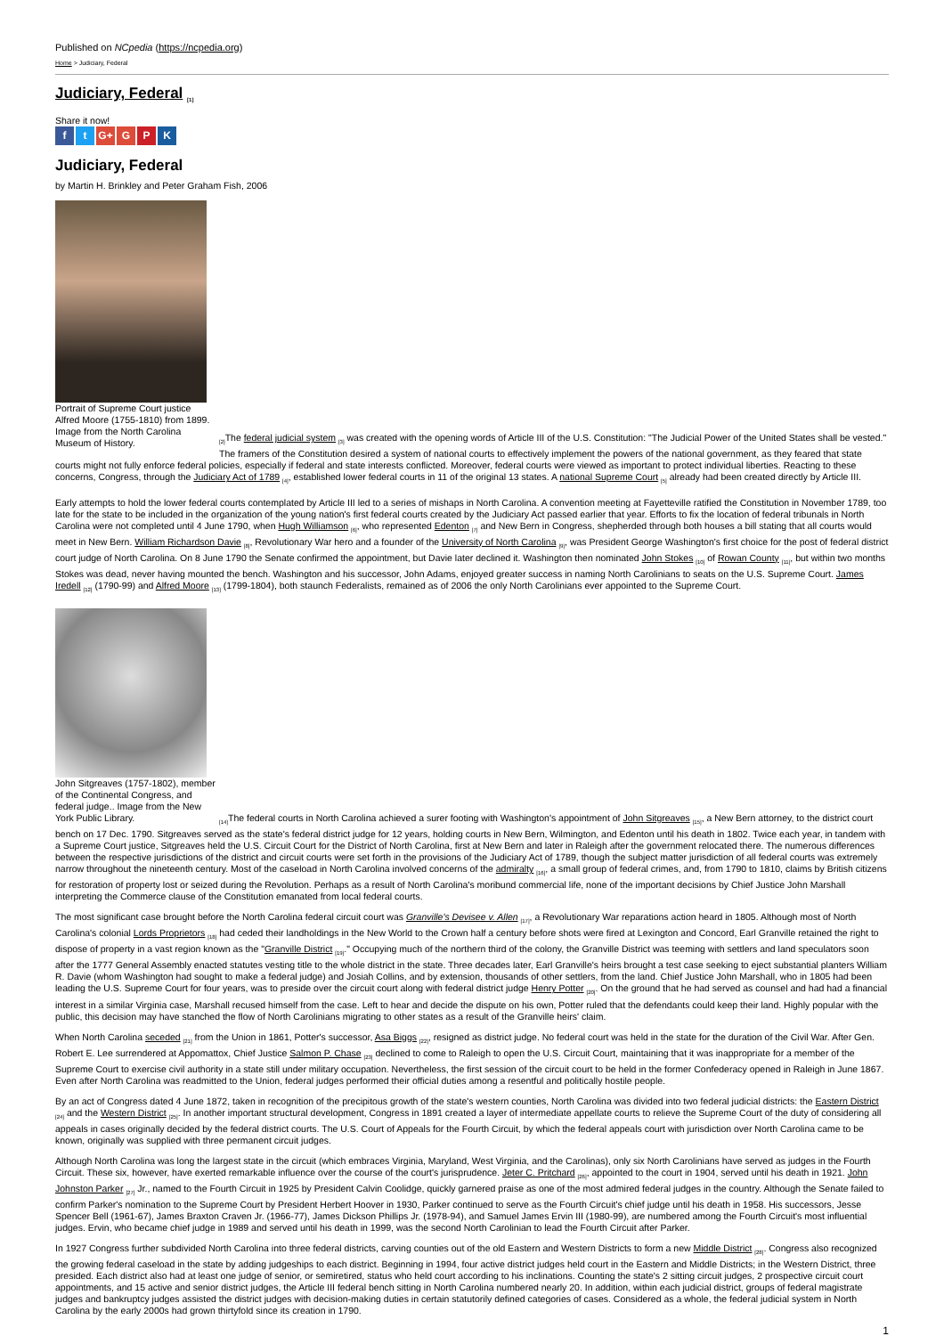Published on NCpedia (https://ncpedia.org)
Home > Judiciary, Federal
Judiciary, Federal <sub>[1]</sub>
Share it now!
ft G+ G P K
Judiciary, Federal
by Martin H. Brinkley and Peter Graham Fish, 2006
Portrait of Supreme Court justice Alfred Moore (1755-1810) from 1899. Image from the North Carolina Museum of History.
<sub>[2]</sub>The federal judicial system <sub>[3]</sub> was created with the opening words of Article III of the U.S. Constitution: "The Judicial Power of the United States shall be vested." The framers of the Constitution desired a system of national courts to effectively implement the powers of the national government, as they feared that state courts might not fully enforce federal policies, especially if federal and state interests conflicted. Moreover, federal courts were viewed as important to protect individual liberties. Reacting to these concerns, Congress, through the Judiciary Act of 1789 <sub>[4]</sub>, established lower federal courts in 11 of the original 13 states. A national Supreme Court <sub>[5]</sub> already had been created directly by Article III.
Early attempts to hold the lower federal courts contemplated by Article III led to a series of mishaps in North Carolina. A convention meeting at Fayetteville ratified the Constitution in November 1789, too late for the state to be included in the organization of the young nation's first federal courts created by the Judiciary Act passed earlier that year. Efforts to fix the location of federal tribunals in North Carolina were not completed until 4 June 1790, when Hugh Williamson <sub>[6]</sub>, who represented Edenton <sub>[7]</sub> and New Bern in Congress, shepherded through both houses a bill stating that all courts would meet in New Bern. William Richardson Davie <sub>[8]</sub>, Revolutionary War hero and a founder of the University of North Carolina <sub>[9]</sub>, was President George Washington's first choice for the post of federal district court judge of North Carolina. On 8 June 1790 the Senate confirmed the appointment, but Davie later declined it. Washington then nominated John Stokes <sub>[10]</sub> of Rowan County <sub>[11]</sub>, but within two months Stokes was dead, never having mounted the bench. Washington and his successor, John Adams, enjoyed greater success in naming North Carolinians to seats on the U.S. Supreme Court. James Iredell <sub>[12]</sub> (1790-99) and Alfred Moore <sub>[13]</sub> (1799-1804), both staunch Federalists, remained as of 2006 the only North Carolinians ever appointed to the Supreme Court.
John Sitgreaves (1757-1802), member of the Continental Congress, and federal judge.. Image from the New York Public Library.
<sub>[14]</sub>The federal courts in North Carolina achieved a surer footing with Washington's appointment of John Sitgreaves <sub>[15]</sub>, a New Bern attorney, to the district court bench on 17 Dec. 1790. Sitgreaves served as the state's federal district judge for 12 years, holding courts in New Bern, Wilmington, and Edenton until his death in 1802. Twice each year, in tandem with a Supreme Court justice, Sitgreaves held the U.S. Circuit Court for the District of North Carolina, first at New Bern and later in Raleigh after the government relocated there. The numerous differences between the respective jurisdictions of the district and circuit courts were set forth in the provisions of the Judiciary Act of 1789, though the subject matter jurisdiction of all federal courts was extremely narrow throughout the nineteenth century. Most of the caseload in North Carolina involved concerns of the admiralty <sub>[16]</sub>, a small group of federal crimes, and, from 1790 to 1810, claims by British citizens for restoration of property lost or seized during the Revolution. Perhaps as a result of North Carolina's moribund commercial life, none of the important decisions by Chief Justice John Marshall interpreting the Commerce clause of the Constitution emanated from local federal courts.
The most significant case brought before the North Carolina federal circuit court was Granville's Devisee v. Allen <sub>[17]</sub>, a Revolutionary War reparations action heard in 1805. Although most of North Carolina's colonial Lords Proprietors <sub>[18]</sub> had ceded their landholdings in the New World to the Crown half a century before shots were fired at Lexington and Concord, Earl Granville retained the right to dispose of property in a vast region known as the "Granville District <sub>[19]</sub>." Occupying much of the northern third of the colony, the Granville District was teeming with settlers and land speculators soon after the 1777 General Assembly enacted statutes vesting title to the whole district in the state. Three decades later, Earl Granville's heirs brought a test case seeking to eject substantial planters William R. Davie (whom Washington had sought to make a federal judge) and Josiah Collins, and by extension, thousands of other settlers, from the land. Chief Justice John Marshall, who in 1805 had been leading the U.S. Supreme Court for four years, was to preside over the circuit court along with federal district judge Henry Potter <sub>[20]</sub>. On the ground that he had served as counsel and had had a financial interest in a similar Virginia case, Marshall recused himself from the case. Left to hear and decide the dispute on his own, Potter ruled that the defendants could keep their land. Highly popular with the public, this decision may have stanched the flow of North Carolinians migrating to other states as a result of the Granville heirs' claim.
When North Carolina seceded <sub>[21]</sub> from the Union in 1861, Potter's successor, Asa Biggs <sub>[22]</sub>, resigned as district judge. No federal court was held in the state for the duration of the Civil War. After Gen. Robert E. Lee surrendered at Appomattox, Chief Justice Salmon P. Chase <sub>[23]</sub> declined to come to Raleigh to open the U.S. Circuit Court, maintaining that it was inappropriate for a member of the Supreme Court to exercise civil authority in a state still under military occupation. Nevertheless, the first session of the circuit court to be held in the former Confederacy opened in Raleigh in June 1867. Even after North Carolina was readmitted to the Union, federal judges performed their official duties among a resentful and politically hostile people.
By an act of Congress dated 4 June 1872, taken in recognition of the precipitous growth of the state's western counties, North Carolina was divided into two federal judicial districts: the Eastern District <sub>[24]</sub> and the Western District <sub>[25]</sub>. In another important structural development, Congress in 1891 created a layer of intermediate appellate courts to relieve the Supreme Court of the duty of considering all appeals in cases originally decided by the federal district courts. The U.S. Court of Appeals for the Fourth Circuit, by which the federal appeals court with jurisdiction over North Carolina came to be known, originally was supplied with three permanent circuit judges.
Although North Carolina was long the largest state in the circuit (which embraces Virginia, Maryland, West Virginia, and the Carolinas), only six North Carolinians have served as judges in the Fourth Circuit. These six, however, have exerted remarkable influence over the course of the court's jurisprudence. Jeter C. Pritchard <sub>[26]</sub>, appointed to the court in 1904, served until his death in 1921. John Johnston Parker <sub>[27]</sub> Jr., named to the Fourth Circuit in 1925 by President Calvin Coolidge, quickly garnered praise as one of the most admired federal judges in the country. Although the Senate failed to confirm Parker's nomination to the Supreme Court by President Herbert Hoover in 1930, Parker continued to serve as the Fourth Circuit's chief judge until his death in 1958. His successors, Jesse Spencer Bell (1961-67), James Braxton Craven Jr. (1966-77), James Dickson Phillips Jr. (1978-94), and Samuel James Ervin III (1980-99), are numbered among the Fourth Circuit's most influential judges. Ervin, who became chief judge in 1989 and served until his death in 1999, was the second North Carolinian to lead the Fourth Circuit after Parker.
In 1927 Congress further subdivided North Carolina into three federal districts, carving counties out of the old Eastern and Western Districts to form a new Middle District <sub>[28]</sub>. Congress also recognized the growing federal caseload in the state by adding judgeships to each district. Beginning in 1994, four active district judges held court in the Eastern and Middle Districts; in the Western District, three presided. Each district also had at least one judge of senior, or semiretired, status who held court according to his inclinations. Counting the state's 2 sitting circuit judges, 2 prospective circuit court appointments, and 15 active and senior district judges, the Article III federal bench sitting in North Carolina numbered nearly 20. In addition, within each judicial district, groups of federal magistrate judges and bankruptcy judges assisted the district judges with decision-making duties in certain statutorily defined categories of cases. Considered as a whole, the federal judicial system in North Carolina by the early 2000s had grown thirtyfold since its creation in 1790.
1